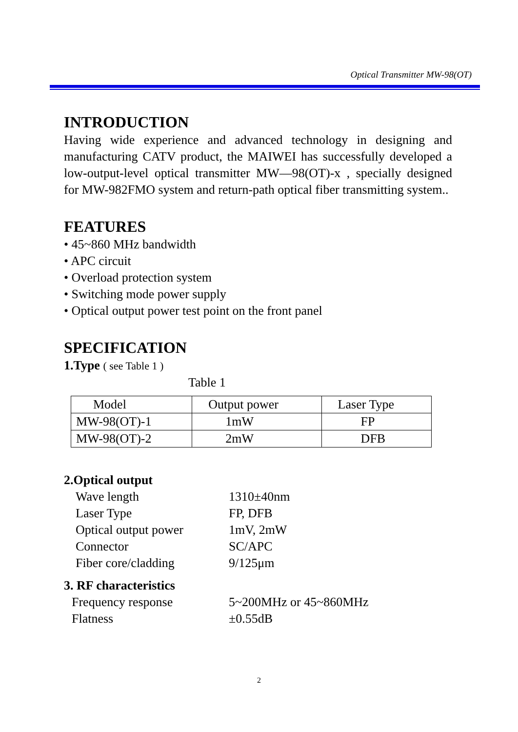Optical Transmitter MW-98(OT)
INTRODUCTION
Having wide experience and advanced technology in designing and manufacturing CATV product, the MAIWEI has successfully developed a low-output-level optical transmitter MW—98(OT)-x , specially designed for MW-982FMO system and return-path optical fiber transmitting system..
FEATURES
• 45~860 MHz bandwidth
• APC circuit
• Overload protection system
• Switching mode power supply
• Optical output power test point on the front panel
SPECIFICATION
1.Type ( see Table 1 )
Table 1
| Model | Output power | Laser Type |
| MW-98(OT)-1 | 1mW | FP |
| MW-98(OT)-2 | 2mW | DFB |
2.Optical output
| Wave length | 1310±40nm |
| Laser Type | FP, DFB |
| Optical output power | 1mV, 2mW |
| Connector | SC/APC |
| Fiber core/cladding | 9/125μm |
3. RF characteristics
| Frequency response | 5~200MHz or 45~860MHz |
| Flatness | ±0.55dB |
2